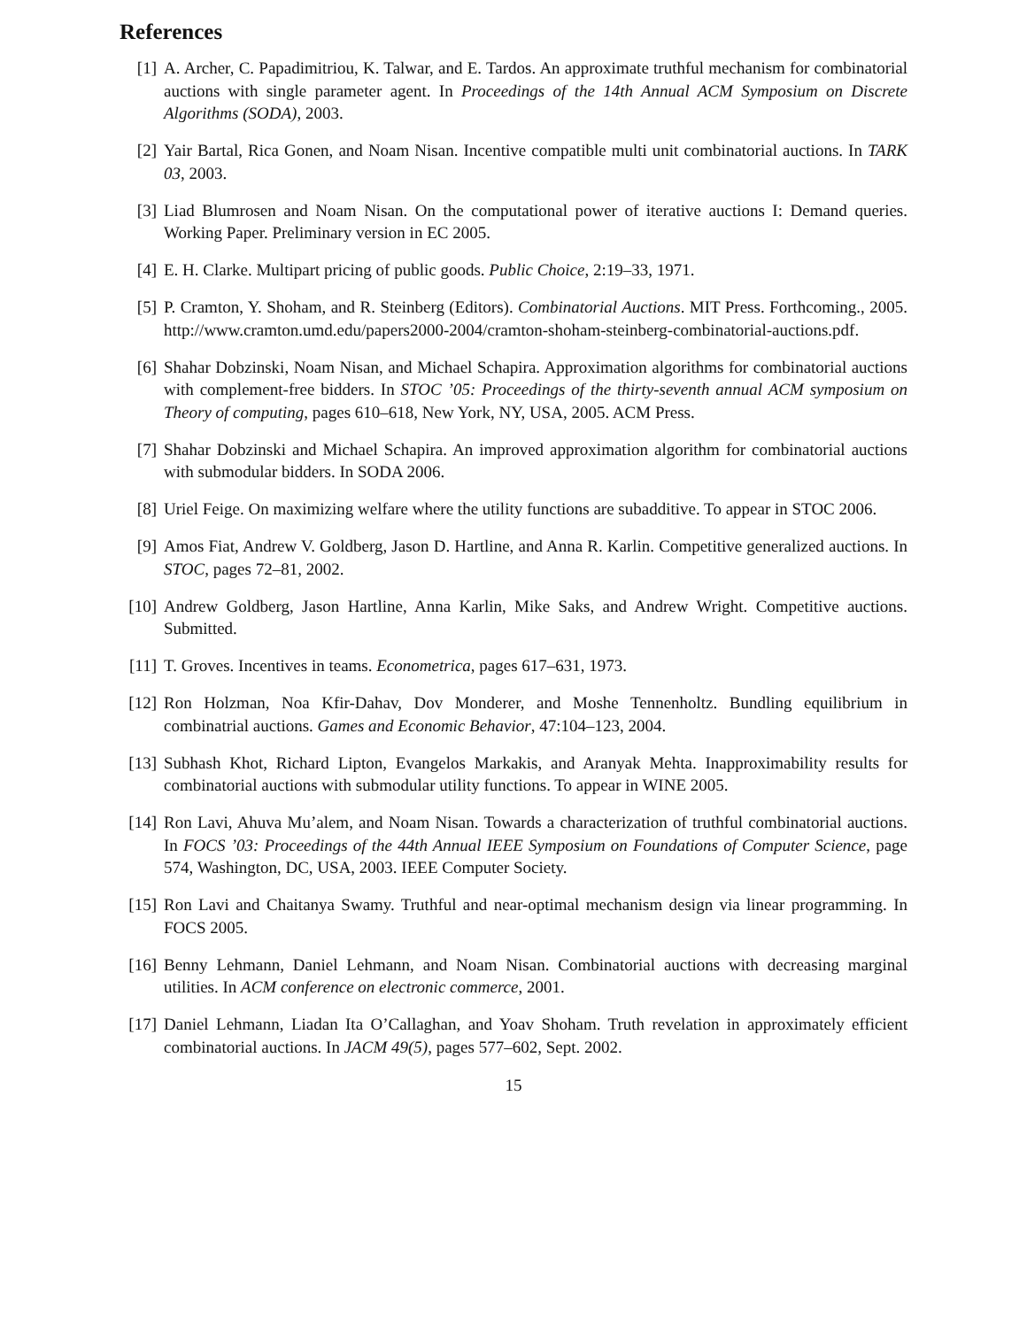References
[1] A. Archer, C. Papadimitriou, K. Talwar, and E. Tardos. An approximate truthful mechanism for combinatorial auctions with single parameter agent. In Proceedings of the 14th Annual ACM Symposium on Discrete Algorithms (SODA), 2003.
[2] Yair Bartal, Rica Gonen, and Noam Nisan. Incentive compatible multi unit combinatorial auctions. In TARK 03, 2003.
[3] Liad Blumrosen and Noam Nisan. On the computational power of iterative auctions I: Demand queries. Working Paper. Preliminary version in EC 2005.
[4] E. H. Clarke. Multipart pricing of public goods. Public Choice, 2:19–33, 1971.
[5] P. Cramton, Y. Shoham, and R. Steinberg (Editors). Combinatorial Auctions. MIT Press. Forthcoming., 2005. http://www.cramton.umd.edu/papers2000-2004/cramton-shoham-steinberg-combinatorial-auctions.pdf.
[6] Shahar Dobzinski, Noam Nisan, and Michael Schapira. Approximation algorithms for combinatorial auctions with complement-free bidders. In STOC ’05: Proceedings of the thirty-seventh annual ACM symposium on Theory of computing, pages 610–618, New York, NY, USA, 2005. ACM Press.
[7] Shahar Dobzinski and Michael Schapira. An improved approximation algorithm for combinatorial auctions with submodular bidders. In SODA 2006.
[8] Uriel Feige. On maximizing welfare where the utility functions are subadditive. To appear in STOC 2006.
[9] Amos Fiat, Andrew V. Goldberg, Jason D. Hartline, and Anna R. Karlin. Competitive generalized auctions. In STOC, pages 72–81, 2002.
[10]
Andrew Goldberg, Jason Hartline, Anna Karlin, Mike Saks, and Andrew Wright. Competitive auctions. Submitted.
[11]
T. Groves. Incentives in teams. Econometrica, pages 617–631, 1973.
[12]
Ron Holzman, Noa Kfir-Dahav, Dov Monderer, and Moshe Tennenholtz. Bundling equilibrium in combinatrial auctions. Games and Economic Behavior, 47:104–123, 2004.
[13]
Subhash Khot, Richard Lipton, Evangelos Markakis, and Aranyak Mehta. Inapproximability results for combinatorial auctions with submodular utility functions. To appear in WINE 2005.
[14]
Ron Lavi, Ahuva Mu’alem, and Noam Nisan. Towards a characterization of truthful combinatorial auctions. In FOCS ’03: Proceedings of the 44th Annual IEEE Symposium on Foundations of Computer Science, page 574, Washington, DC, USA, 2003. IEEE Computer Society.
[15]
Ron Lavi and Chaitanya Swamy. Truthful and near-optimal mechanism design via linear programming. In FOCS 2005.
[16]
Benny Lehmann, Daniel Lehmann, and Noam Nisan. Combinatorial auctions with decreasing marginal utilities. In ACM conference on electronic commerce, 2001.
[17]
Daniel Lehmann, Liadan Ita O’Callaghan, and Yoav Shoham. Truth revelation in approximately efficient combinatorial auctions. In JACM 49(5), pages 577–602, Sept. 2002.
15